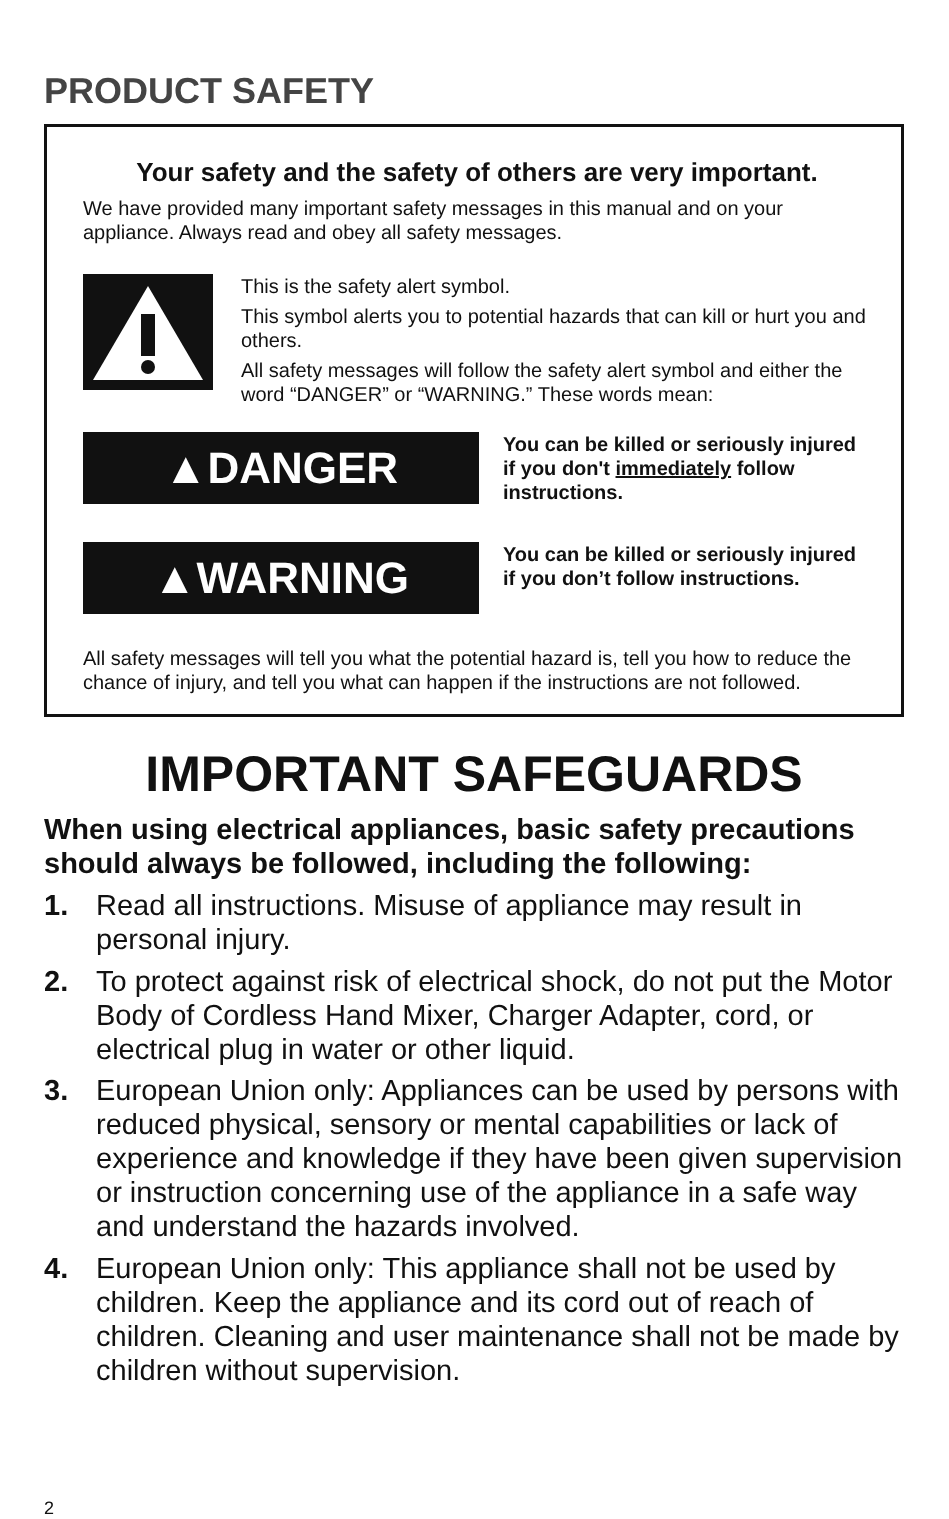PRODUCT SAFETY
Your safety and the safety of others are very important.
We have provided many important safety messages in this manual and on your appliance. Always read and obey all safety messages.
This is the safety alert symbol.
This symbol alerts you to potential hazards that can kill or hurt you and others.
All safety messages will follow the safety alert symbol and either the word “DANGER” or “WARNING.” These words mean:
▲DANGER
You can be killed or seriously injured if you don't immediately follow instructions.
▲WARNING
You can be killed or seriously injured if you don’t follow instructions.
All safety messages will tell you what the potential hazard is, tell you how to reduce the chance of injury, and tell you what can happen if the instructions are not followed.
IMPORTANT SAFEGUARDS
When using electrical appliances, basic safety precautions should always be followed, including the following:
1. Read all instructions. Misuse of appliance may result in personal injury.
2. To protect against risk of electrical shock, do not put the Motor Body of Cordless Hand Mixer, Charger Adapter, cord, or electrical plug in water or other liquid.
3. European Union only: Appliances can be used by persons with reduced physical, sensory or mental capabilities or lack of experience and knowledge if they have been given supervision or instruction concerning use of the appliance in a safe way and understand the hazards involved.
4. European Union only: This appliance shall not be used by children. Keep the appliance and its cord out of reach of children. Cleaning and user maintenance shall not be made by children without supervision.
2